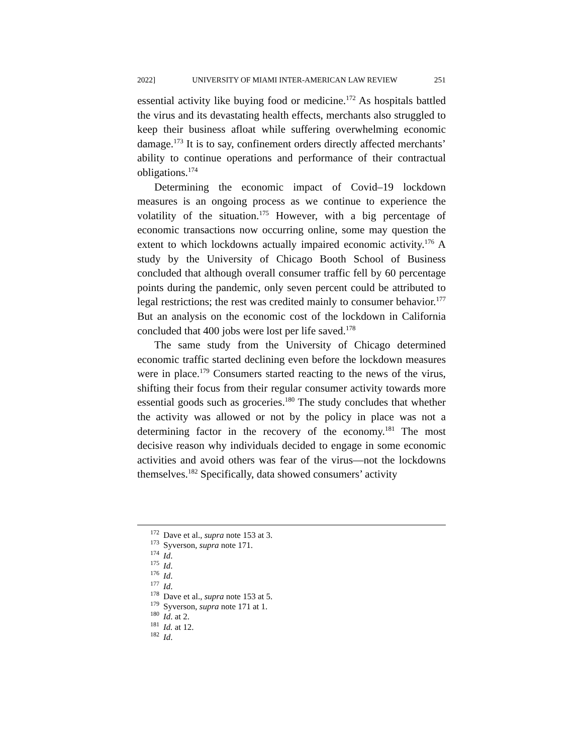2022] UNIVERSITY OF MIAMI INTER-AMERICAN LAW REVIEW 251
essential activity like buying food or medicine.<sup>172</sup> As hospitals battled the virus and its devastating health effects, merchants also struggled to keep their business afloat while suffering overwhelming economic damage.<sup>173</sup> It is to say, confinement orders directly affected merchants’ ability to continue operations and performance of their contractual obligations.<sup>174</sup>
Determining the economic impact of Covid–19 lockdown measures is an ongoing process as we continue to experience the volatility of the situation.<sup>175</sup> However, with a big percentage of economic transactions now occurring online, some may question the extent to which lockdowns actually impaired economic activity.<sup>176</sup> A study by the University of Chicago Booth School of Business concluded that although overall consumer traffic fell by 60 percentage points during the pandemic, only seven percent could be attributed to legal restrictions; the rest was credited mainly to consumer behavior.<sup>177</sup> But an analysis on the economic cost of the lockdown in California concluded that 400 jobs were lost per life saved.<sup>178</sup>
The same study from the University of Chicago determined economic traffic started declining even before the lockdown measures were in place.<sup>179</sup> Consumers started reacting to the news of the virus, shifting their focus from their regular consumer activity towards more essential goods such as groceries.<sup>180</sup> The study concludes that whether the activity was allowed or not by the policy in place was not a determining factor in the recovery of the economy.<sup>181</sup> The most decisive reason why individuals decided to engage in some economic activities and avoid others was fear of the virus—not the lockdowns themselves.<sup>182</sup> Specifically, data showed consumers’ activity
<sup>172</sup> Dave et al., supra note 153 at 3.
<sup>173</sup> Syverson, supra note 171.
<sup>174</sup> Id.
<sup>175</sup> Id.
<sup>176</sup> Id.
<sup>177</sup> Id.
<sup>178</sup> Dave et al., supra note 153 at 5.
<sup>179</sup> Syverson, supra note 171 at 1.
<sup>180</sup> Id. at 2.
<sup>181</sup> Id. at 12.
<sup>182</sup> Id.